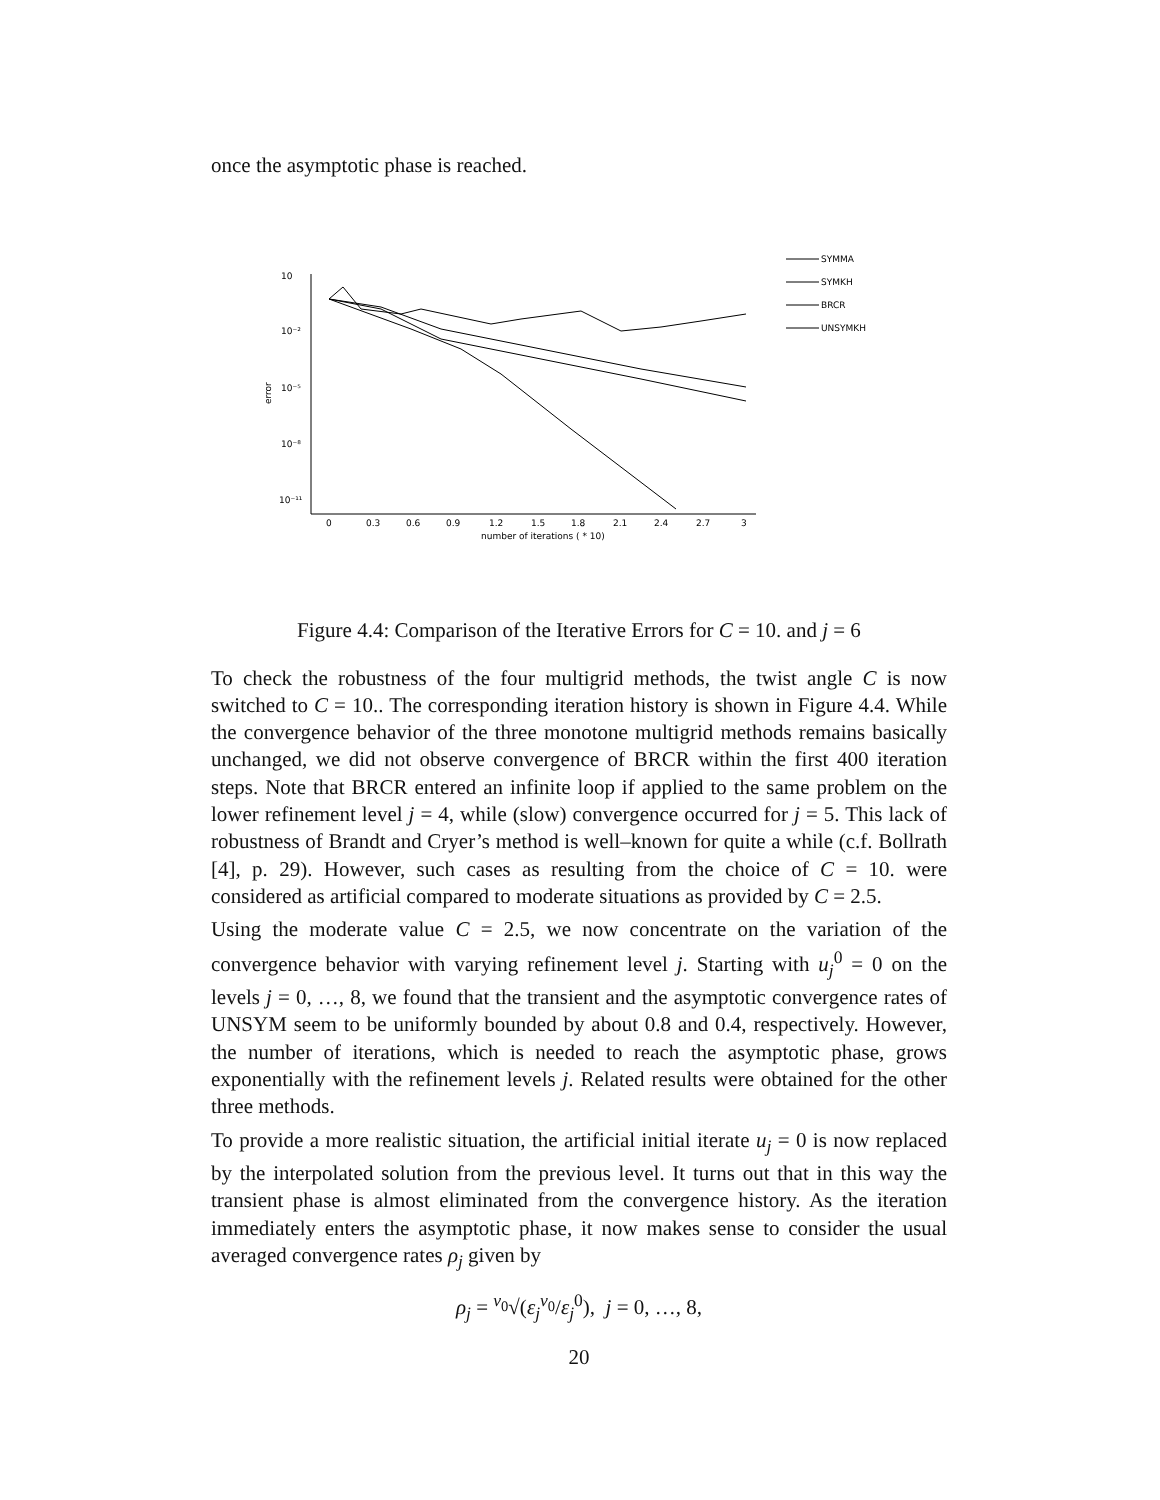once the asymptotic phase is reached.
10
10⁻²
10⁻⁵
10⁻⁸
10⁻¹¹
error
0
0.3
0.6
0.9
1.2
1.5
1.8
2.1
2.4
2.7
3
number of iterations ( * 10)
SYMMA
SYMKH
BRCR
UNSYMKH
Figure 4.4: Comparison of the Iterative Errors for C = 10. and j = 6
To check the robustness of the four multigrid methods, the twist angle C is now switched to C = 10.. The corresponding iteration history is shown in Figure 4.4. While the convergence behavior of the three monotone multigrid methods remains basically unchanged, we did not observe convergence of BRCR within the first 400 iteration steps. Note that BRCR entered an infinite loop if applied to the same problem on the lower refinement level j = 4, while (slow) convergence occurred for j = 5. This lack of robustness of Brandt and Cryer’s method is well–known for quite a while (c.f. Bollrath [4], p. 29). However, such cases as resulting from the choice of C = 10. were considered as artificial compared to moderate situations as provided by C = 2.5.
Using the moderate value C = 2.5, we now concentrate on the variation of the convergence behavior with varying refinement level j. Starting with u<sub>j</sub><sup>0</sup> = 0 on the levels j = 0, …, 8, we found that the transient and the asymptotic convergence rates of UNSYM seem to be uniformly bounded by about 0.8 and 0.4, respectively. However, the number of iterations, which is needed to reach the asymptotic phase, grows exponentially with the refinement levels j. Related results were obtained for the other three methods.
To provide a more realistic situation, the artificial initial iterate u<sub>j</sub> = 0 is now replaced by the interpolated solution from the previous level. It turns out that in this way the transient phase is almost eliminated from the convergence history. As the iteration immediately enters the asymptotic phase, it now makes sense to consider the usual averaged convergence rates ρ<sub>j</sub> given by
ρ<sub>j</sub> = <sup>ν<sub>0</sub></sup>√(ε<sub>j</sub><sup>ν<sub>0</sub></sup>/ε<sub>j</sub><sup>0</sup>), j = 0, …, 8,
20